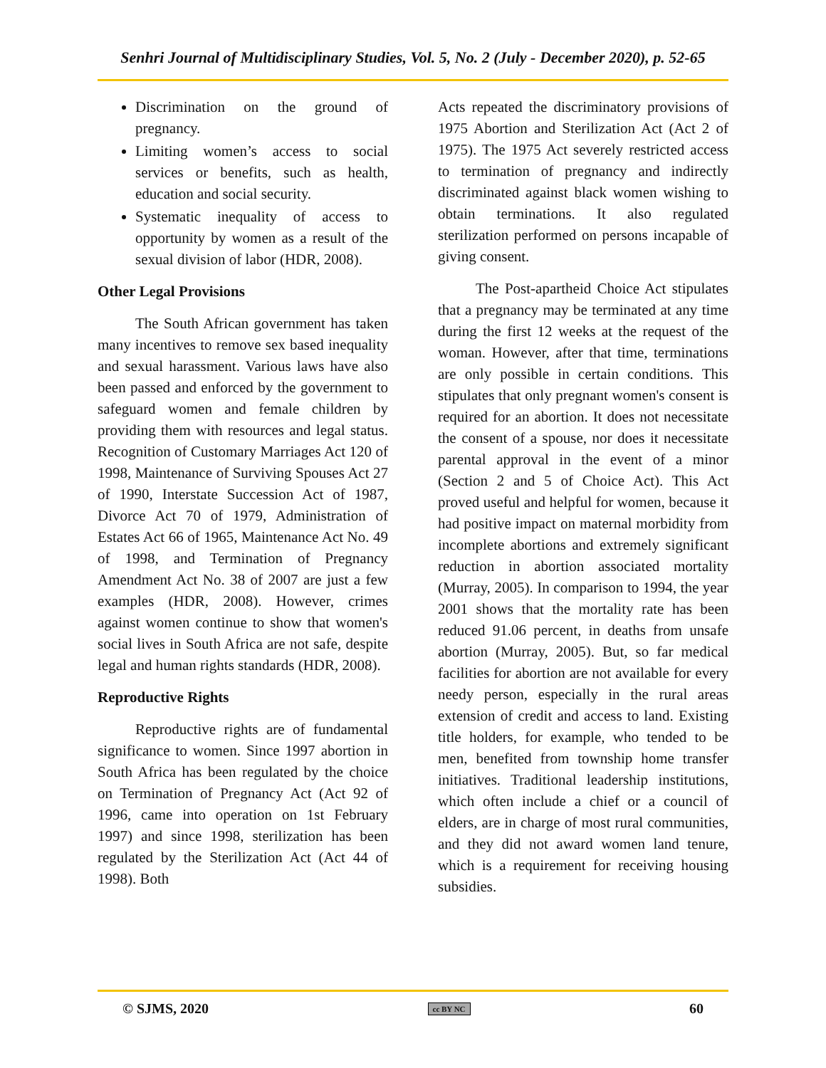Senhri Journal of Multidisciplinary Studies, Vol. 5, No. 2 (July - December 2020), p. 52-65
Discrimination on the ground of pregnancy.
Limiting women’s access to social services or benefits, such as health, education and social security.
Systematic inequality of access to opportunity by women as a result of the sexual division of labor (HDR, 2008).
Other Legal Provisions
The South African government has taken many incentives to remove sex based inequality and sexual harassment. Various laws have also been passed and enforced by the government to safeguard women and female children by providing them with resources and legal status. Recognition of Customary Marriages Act 120 of 1998, Maintenance of Surviving Spouses Act 27 of 1990, Interstate Succession Act of 1987, Divorce Act 70 of 1979, Administration of Estates Act 66 of 1965, Maintenance Act No. 49 of 1998, and Termination of Pregnancy Amendment Act No. 38 of 2007 are just a few examples (HDR, 2008). However, crimes against women continue to show that women's social lives in South Africa are not safe, despite legal and human rights standards (HDR, 2008).
Reproductive Rights
Reproductive rights are of fundamental significance to women. Since 1997 abortion in South Africa has been regulated by the choice on Termination of Pregnancy Act (Act 92 of 1996, came into operation on 1st February 1997) and since 1998, sterilization has been regulated by the Sterilization Act (Act 44 of 1998). Both
Acts repeated the discriminatory provisions of 1975 Abortion and Sterilization Act (Act 2 of 1975). The 1975 Act severely restricted access to termination of pregnancy and indirectly discriminated against black women wishing to obtain terminations. It also regulated sterilization performed on persons incapable of giving consent.
The Post-apartheid Choice Act stipulates that a pregnancy may be terminated at any time during the first 12 weeks at the request of the woman. However, after that time, terminations are only possible in certain conditions. This stipulates that only pregnant women's consent is required for an abortion. It does not necessitate the consent of a spouse, nor does it necessitate parental approval in the event of a minor (Section 2 and 5 of Choice Act). This Act proved useful and helpful for women, because it had positive impact on maternal morbidity from incomplete abortions and extremely significant reduction in abortion associated mortality (Murray, 2005). In comparison to 1994, the year 2001 shows that the mortality rate has been reduced 91.06 percent, in deaths from unsafe abortion (Murray, 2005). But, so far medical facilities for abortion are not available for every needy person, especially in the rural areas extension of credit and access to land. Existing title holders, for example, who tended to be men, benefited from township home transfer initiatives. Traditional leadership institutions, which often include a chief or a council of elders, are in charge of most rural communities, and they did not award women land tenure, which is a requirement for receiving housing subsidies.
© SJMS, 2020 cc BY NC 60